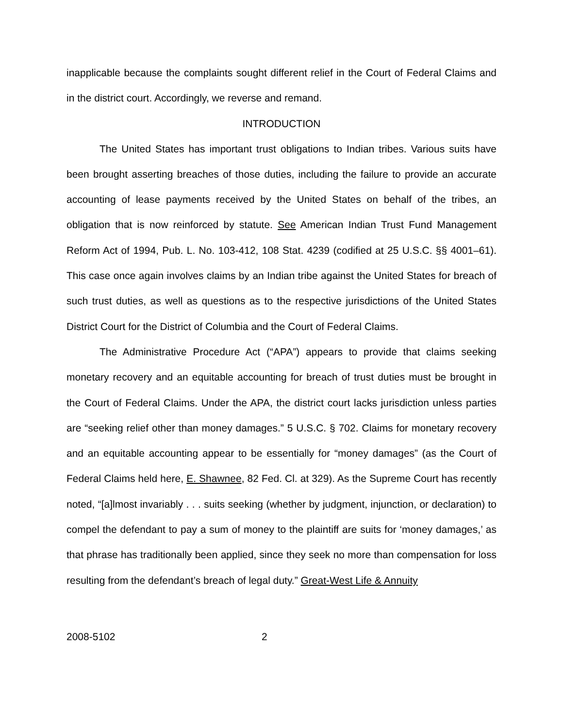inapplicable because the complaints sought different relief in the Court of Federal Claims and in the district court. Accordingly, we reverse and remand.
INTRODUCTION
The United States has important trust obligations to Indian tribes. Various suits have been brought asserting breaches of those duties, including the failure to provide an accurate accounting of lease payments received by the United States on behalf of the tribes, an obligation that is now reinforced by statute. See American Indian Trust Fund Management Reform Act of 1994, Pub. L. No. 103-412, 108 Stat. 4239 (codified at 25 U.S.C. §§ 4001–61). This case once again involves claims by an Indian tribe against the United States for breach of such trust duties, as well as questions as to the respective jurisdictions of the United States District Court for the District of Columbia and the Court of Federal Claims.
The Administrative Procedure Act (“APA”) appears to provide that claims seeking monetary recovery and an equitable accounting for breach of trust duties must be brought in the Court of Federal Claims. Under the APA, the district court lacks jurisdiction unless parties are “seeking relief other than money damages.” 5 U.S.C. § 702. Claims for monetary recovery and an equitable accounting appear to be essentially for “money damages” (as the Court of Federal Claims held here, E. Shawnee, 82 Fed. Cl. at 329). As the Supreme Court has recently noted, “[a]lmost invariably . . . suits seeking (whether by judgment, injunction, or declaration) to compel the defendant to pay a sum of money to the plaintiff are suits for ‘money damages,’ as that phrase has traditionally been applied, since they seek no more than compensation for loss resulting from the defendant’s breach of legal duty.” Great-West Life & Annuity
2008-5102 2